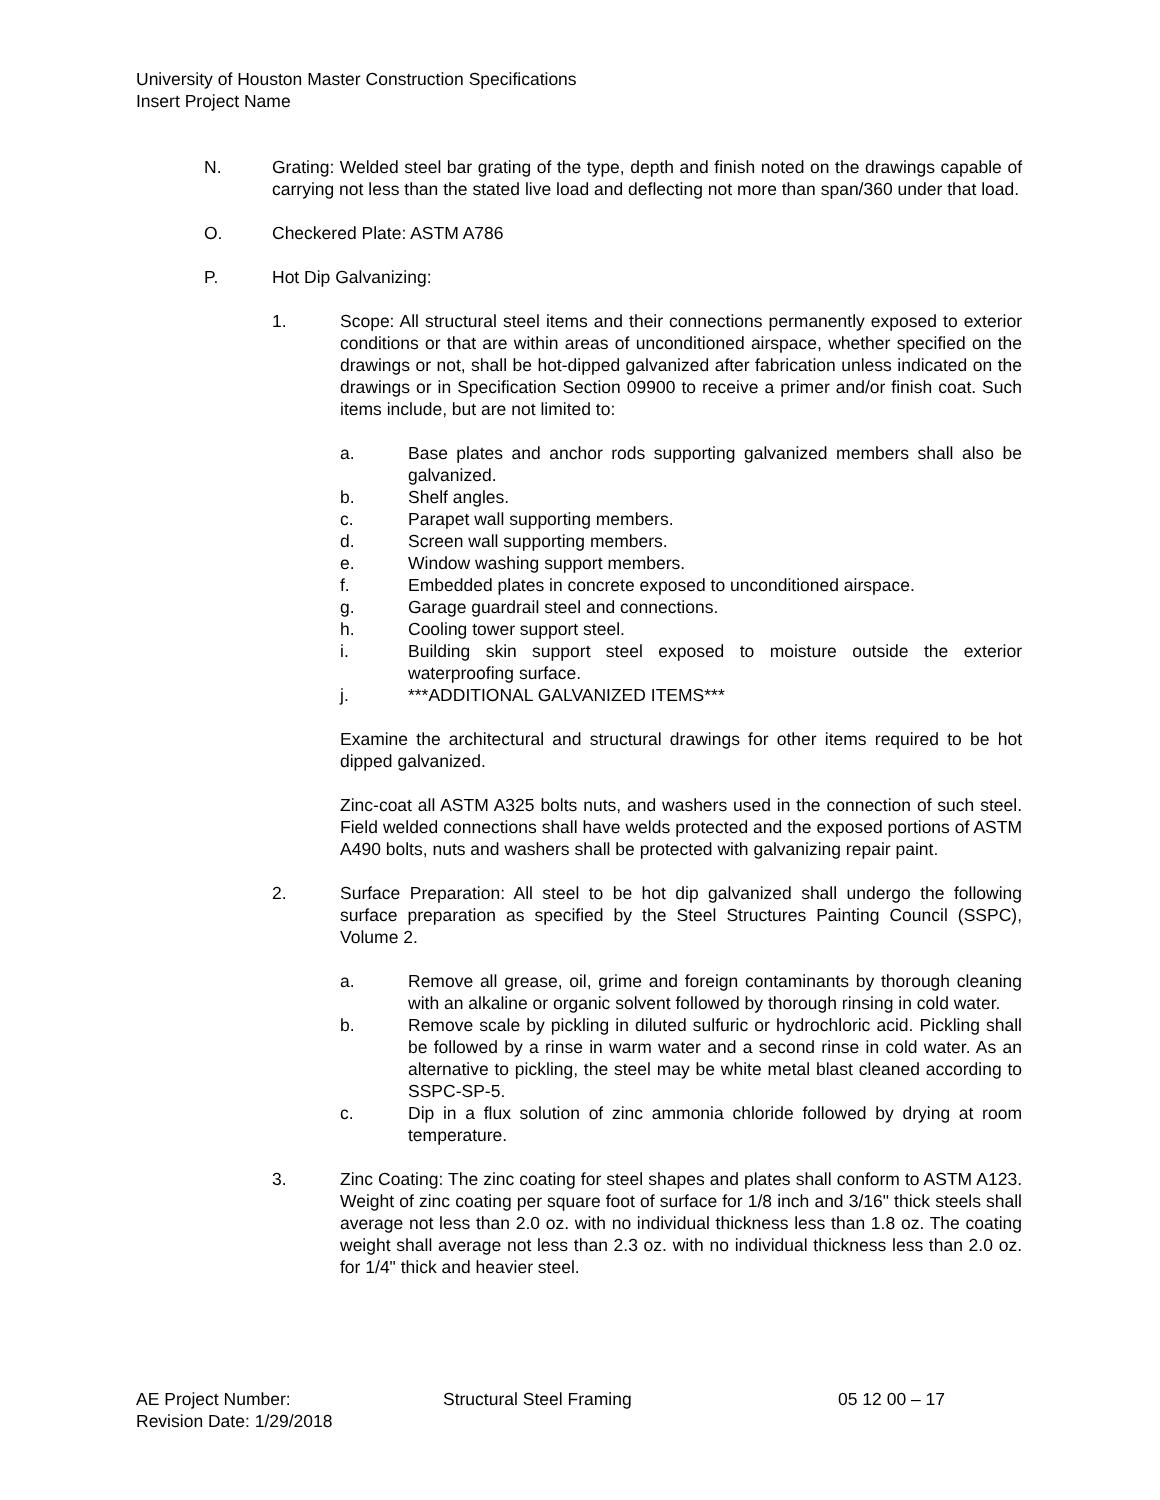University of Houston Master Construction Specifications
Insert Project Name
N. Grating: Welded steel bar grating of the type, depth and finish noted on the drawings capable of carrying not less than the stated live load and deflecting not more than span/360 under that load.
O. Checkered Plate: ASTM A786
P. Hot Dip Galvanizing:
1. Scope: All structural steel items and their connections permanently exposed to exterior conditions or that are within areas of unconditioned airspace, whether specified on the drawings or not, shall be hot-dipped galvanized after fabrication unless indicated on the drawings or in Specification Section 09900 to receive a primer and/or finish coat. Such items include, but are not limited to:
a. Base plates and anchor rods supporting galvanized members shall also be galvanized.
b. Shelf angles.
c. Parapet wall supporting members.
d. Screen wall supporting members.
e. Window washing support members.
f. Embedded plates in concrete exposed to unconditioned airspace.
g. Garage guardrail steel and connections.
h. Cooling tower support steel.
i. Building skin support steel exposed to moisture outside the exterior waterproofing surface.
j. ***ADDITIONAL GALVANIZED ITEMS***
Examine the architectural and structural drawings for other items required to be hot dipped galvanized.
Zinc-coat all ASTM A325 bolts nuts, and washers used in the connection of such steel. Field welded connections shall have welds protected and the exposed portions of ASTM A490 bolts, nuts and washers shall be protected with galvanizing repair paint.
2. Surface Preparation: All steel to be hot dip galvanized shall undergo the following surface preparation as specified by the Steel Structures Painting Council (SSPC), Volume 2.
a. Remove all grease, oil, grime and foreign contaminants by thorough cleaning with an alkaline or organic solvent followed by thorough rinsing in cold water.
b. Remove scale by pickling in diluted sulfuric or hydrochloric acid. Pickling shall be followed by a rinse in warm water and a second rinse in cold water. As an alternative to pickling, the steel may be white metal blast cleaned according to SSPC-SP-5.
c. Dip in a flux solution of zinc ammonia chloride followed by drying at room temperature.
3. Zinc Coating: The zinc coating for steel shapes and plates shall conform to ASTM A123. Weight of zinc coating per square foot of surface for 1/8 inch and 3/16" thick steels shall average not less than 2.0 oz. with no individual thickness less than 1.8 oz. The coating weight shall average not less than 2.3 oz. with no individual thickness less than 2.0 oz. for 1/4" thick and heavier steel.
AE Project Number: Structural Steel Framing 05 12 00 – 17
Revision Date: 1/29/2018